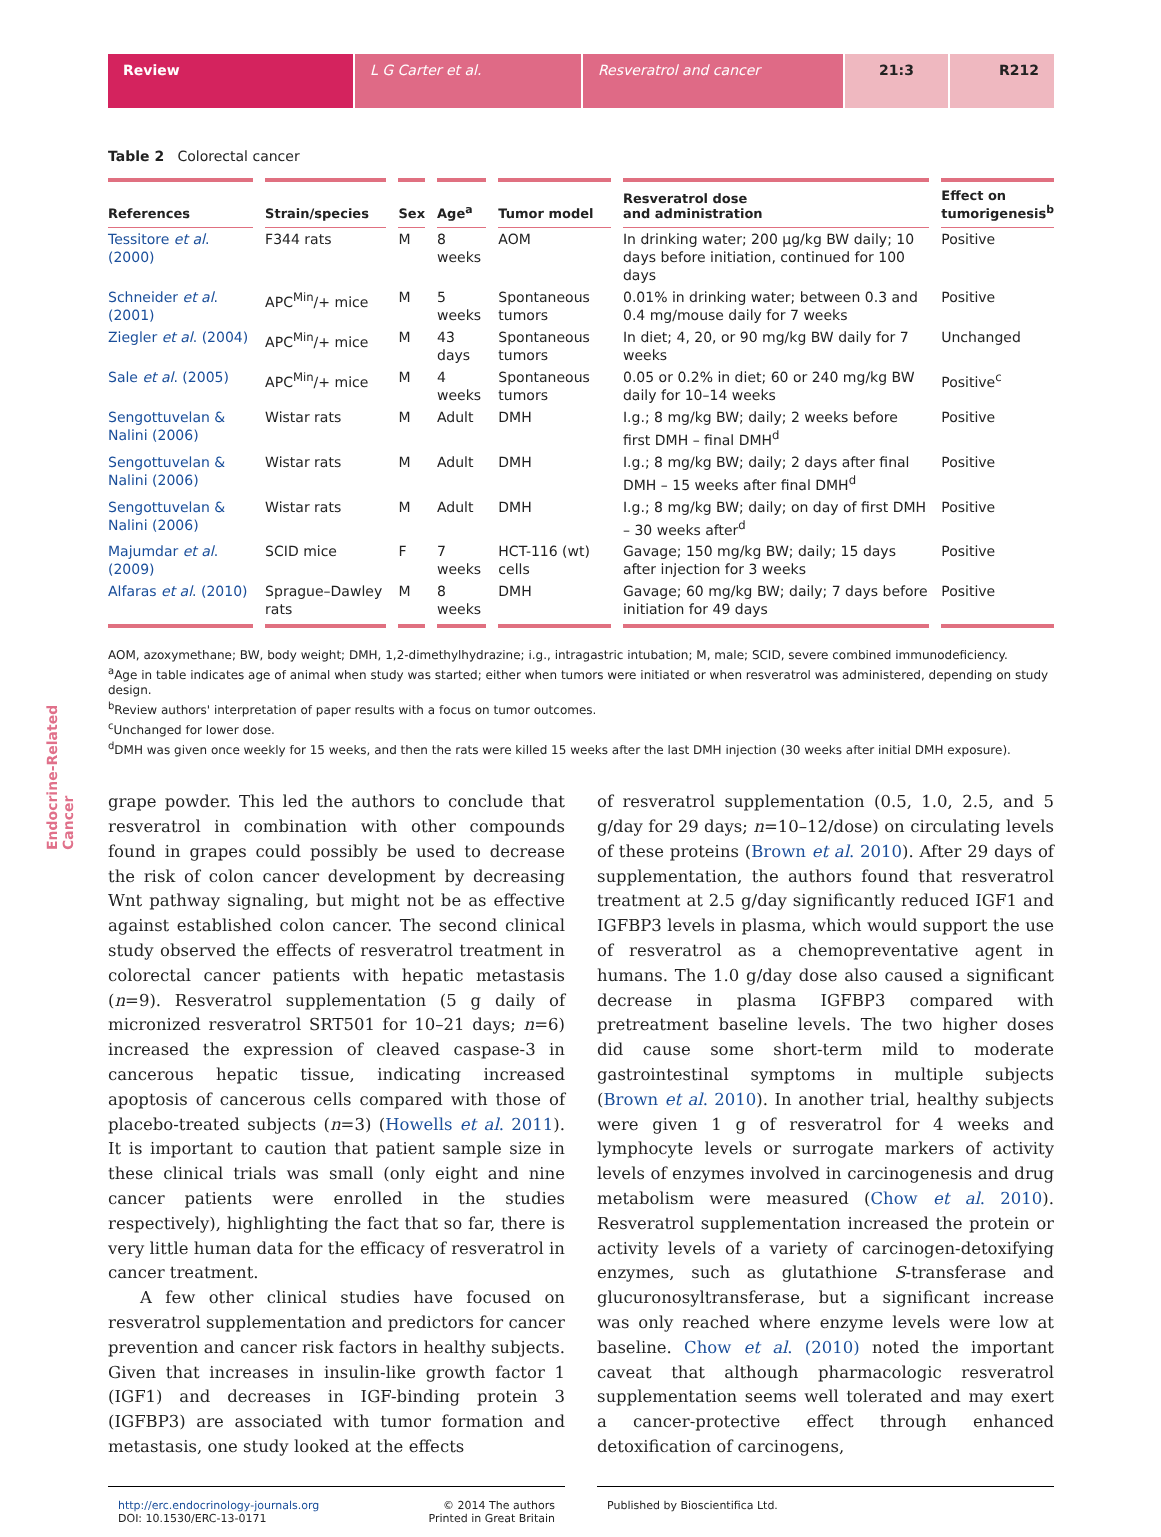Review L G Carter et al. Resveratrol and cancer 21:3 R212
Endocrine-Related Cancer
Table 2 Colorectal cancer
| References | Strain/species | Sex | Age<sup>a</sup> | Tumor model | Resveratrol dose and administration | Effect on tumorigenesis<sup>b</sup> |
| --- | --- | --- | --- | --- | --- | --- |
| Tessitore et al . (2000) | F344 rats | M | 8 weeks | AOM | In drinking water; 200 µg/kg BW daily; 10 days before initiation, continued for 100 days | Positive |
| Schneider et al . (2001) | APC<sup>Min</sup>/+ mice | M | 5 weeks | Spontaneous tumors | 0.01% in drinking water; between 0.3 and 0.4 mg/mouse daily for 7 weeks | Positive |
| Ziegler et al . (2004) | APC<sup>Min</sup>/+ mice | M | 43 days | Spontaneous tumors | In diet; 4, 20, or 90 mg/kg BW daily for 7 weeks | Unchanged |
| Sale et al . (2005) | APC<sup>Min</sup>/+ mice | M | 4 weeks | Spontaneous tumors | 0.05 or 0.2% in diet; 60 or 240 mg/kg BW daily for 10–14 weeks | Positive<sup>c</sup> |
| Sengottuvelan & Nalini (2006) | Wistar rats | M | Adult | DMH | I.g.; 8 mg/kg BW; daily; 2 weeks before first DMH – final DMH<sup>d</sup> | Positive |
| Sengottuvelan & Nalini (2006) | Wistar rats | M | Adult | DMH | I.g.; 8 mg/kg BW; daily; 2 days after final DMH – 15 weeks after final DMH<sup>d</sup> | Positive |
| Sengottuvelan & Nalini (2006) | Wistar rats | M | Adult | DMH | I.g.; 8 mg/kg BW; daily; on day of first DMH – 30 weeks after<sup>d</sup> | Positive |
| Majumdar et al . (2009) | SCID mice | F | 7 weeks | HCT-116 (wt) cells | Gavage; 150 mg/kg BW; daily; 15 days after injection for 3 weeks | Positive |
| Alfaras et al . (2010) | Sprague–Dawley rats | M | 8 weeks | DMH | Gavage; 60 mg/kg BW; daily; 7 days before initiation for 49 days | Positive |
AOM, azoxymethane; BW, body weight; DMH, 1,2-dimethylhydrazine; i.g., intragastric intubation; M, male; SCID, severe combined immunodeficiency.
<sup>a</sup> Age in table indicates age of animal when study was started; either when tumors were initiated or when resveratrol was administered, depending on study design.
<sup>b</sup> Review authors' interpretation of paper results with a focus on tumor outcomes.
<sup>c</sup> Unchanged for lower dose.
<sup>d</sup> DMH was given once weekly for 15 weeks, and then the rats were killed 15 weeks after the last DMH injection (30 weeks after initial DMH exposure).
grape powder. This led the authors to conclude that resveratrol in combination with other compounds found in grapes could possibly be used to decrease the risk of colon cancer development by decreasing Wnt pathway signaling, but might not be as effective against established colon cancer. The second clinical study observed the effects of resveratrol treatment in colorectal cancer patients with hepatic metastasis (n=9). Resveratrol supplementation (5 g daily of micronized resveratrol SRT501 for 10–21 days; n=6) increased the expression of cleaved caspase-3 in cancerous hepatic tissue, indicating increased apoptosis of cancerous cells compared with those of placebo-treated subjects (n=3) (Howells et al. 2011). It is important to caution that patient sample size in these clinical trials was small (only eight and nine cancer patients were enrolled in the studies respectively), highlighting the fact that so far, there is very little human data for the efficacy of resveratrol in cancer treatment.
A few other clinical studies have focused on resveratrol supplementation and predictors for cancer prevention and cancer risk factors in healthy subjects. Given that increases in insulin-like growth factor 1 (IGF1) and decreases in IGF-binding protein 3 (IGFBP3) are associated with tumor formation and metastasis, one study looked at the effects
of resveratrol supplementation (0.5, 1.0, 2.5, and 5 g/day for 29 days; n=10–12/dose) on circulating levels of these proteins (Brown et al. 2010). After 29 days of supplementation, the authors found that resveratrol treatment at 2.5 g/day significantly reduced IGF1 and IGFBP3 levels in plasma, which would support the use of resveratrol as a chemopreventative agent in humans. The 1.0 g/day dose also caused a significant decrease in plasma IGFBP3 compared with pretreatment baseline levels. The two higher doses did cause some short-term mild to moderate gastrointestinal symptoms in multiple subjects (Brown et al. 2010). In another trial, healthy subjects were given 1 g of resveratrol for 4 weeks and lymphocyte levels or surrogate markers of activity levels of enzymes involved in carcinogenesis and drug metabolism were measured (Chow et al. 2010). Resveratrol supplementation increased the protein or activity levels of a variety of carcinogen-detoxifying enzymes, such as glutathione S-transferase and glucuronosyltransferase, but a significant increase was only reached where enzyme levels were low at baseline. Chow et al. (2010) noted the important caveat that although pharmacologic resveratrol supplementation seems well tolerated and may exert a cancer-protective effect through enhanced detoxification of carcinogens,
http://erc.endocrinology-journals.org
DOI: 10.1530/ERC-13-0171 © 2014 The authors
Printed in Great Britain
Published by Bioscientifica Ltd.